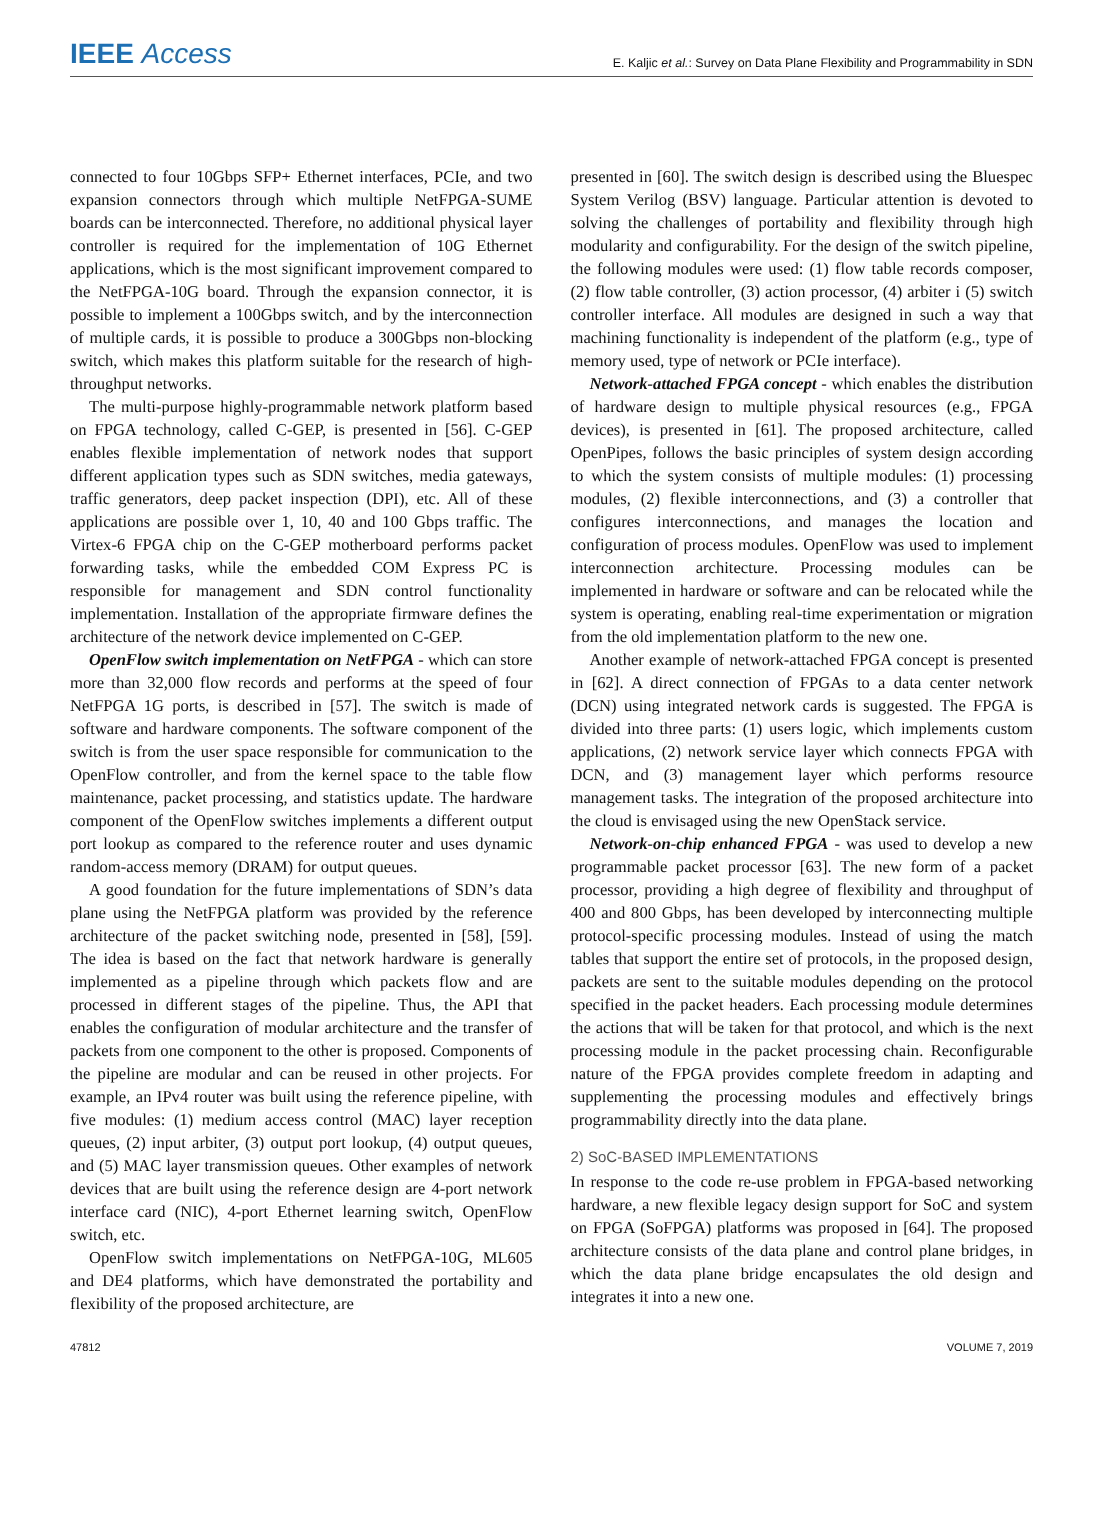IEEE Access E. Kaljic et al.: Survey on Data Plane Flexibility and Programmability in SDN
connected to four 10Gbps SFP+ Ethernet interfaces, PCIe, and two expansion connectors through which multiple NetFPGA-SUME boards can be interconnected. Therefore, no additional physical layer controller is required for the implementation of 10G Ethernet applications, which is the most significant improvement compared to the NetFPGA-10G board. Through the expansion connector, it is possible to implement a 100Gbps switch, and by the interconnection of multiple cards, it is possible to produce a 300Gbps non-blocking switch, which makes this platform suitable for the research of high-throughput networks.
The multi-purpose highly-programmable network platform based on FPGA technology, called C-GEP, is presented in [56]. C-GEP enables flexible implementation of network nodes that support different application types such as SDN switches, media gateways, traffic generators, deep packet inspection (DPI), etc. All of these applications are possible over 1, 10, 40 and 100 Gbps traffic. The Virtex-6 FPGA chip on the C-GEP motherboard performs packet forwarding tasks, while the embedded COM Express PC is responsible for management and SDN control functionality implementation. Installation of the appropriate firmware defines the architecture of the network device implemented on C-GEP.
OpenFlow switch implementation on NetFPGA - which can store more than 32,000 flow records and performs at the speed of four NetFPGA 1G ports, is described in [57]. The switch is made of software and hardware components. The software component of the switch is from the user space responsible for communication to the OpenFlow controller, and from the kernel space to the table flow maintenance, packet processing, and statistics update. The hardware component of the OpenFlow switches implements a different output port lookup as compared to the reference router and uses dynamic random-access memory (DRAM) for output queues.
A good foundation for the future implementations of SDN’s data plane using the NetFPGA platform was provided by the reference architecture of the packet switching node, presented in [58], [59]. The idea is based on the fact that network hardware is generally implemented as a pipeline through which packets flow and are processed in different stages of the pipeline. Thus, the API that enables the configuration of modular architecture and the transfer of packets from one component to the other is proposed. Components of the pipeline are modular and can be reused in other projects. For example, an IPv4 router was built using the reference pipeline, with five modules: (1) medium access control (MAC) layer reception queues, (2) input arbiter, (3) output port lookup, (4) output queues, and (5) MAC layer transmission queues. Other examples of network devices that are built using the reference design are 4-port network interface card (NIC), 4-port Ethernet learning switch, OpenFlow switch, etc.
OpenFlow switch implementations on NetFPGA-10G, ML605 and DE4 platforms, which have demonstrated the portability and flexibility of the proposed architecture, are
presented in [60]. The switch design is described using the Bluespec System Verilog (BSV) language. Particular attention is devoted to solving the challenges of portability and flexibility through high modularity and configurability. For the design of the switch pipeline, the following modules were used: (1) flow table records composer, (2) flow table controller, (3) action processor, (4) arbiter i (5) switch controller interface. All modules are designed in such a way that machining functionality is independent of the platform (e.g., type of memory used, type of network or PCIe interface).
Network-attached FPGA concept - which enables the distribution of hardware design to multiple physical resources (e.g., FPGA devices), is presented in [61]. The proposed architecture, called OpenPipes, follows the basic principles of system design according to which the system consists of multiple modules: (1) processing modules, (2) flexible interconnections, and (3) a controller that configures interconnections, and manages the location and configuration of process modules. OpenFlow was used to implement interconnection architecture. Processing modules can be implemented in hardware or software and can be relocated while the system is operating, enabling real-time experimentation or migration from the old implementation platform to the new one.
Another example of network-attached FPGA concept is presented in [62]. A direct connection of FPGAs to a data center network (DCN) using integrated network cards is suggested. The FPGA is divided into three parts: (1) users logic, which implements custom applications, (2) network service layer which connects FPGA with DCN, and (3) management layer which performs resource management tasks. The integration of the proposed architecture into the cloud is envisaged using the new OpenStack service.
Network-on-chip enhanced FPGA - was used to develop a new programmable packet processor [63]. The new form of a packet processor, providing a high degree of flexibility and throughput of 400 and 800 Gbps, has been developed by interconnecting multiple protocol-specific processing modules. Instead of using the match tables that support the entire set of protocols, in the proposed design, packets are sent to the suitable modules depending on the protocol specified in the packet headers. Each processing module determines the actions that will be taken for that protocol, and which is the next processing module in the packet processing chain. Reconfigurable nature of the FPGA provides complete freedom in adapting and supplementing the processing modules and effectively brings programmability directly into the data plane.
2) SoC-BASED IMPLEMENTATIONS
In response to the code re-use problem in FPGA-based networking hardware, a new flexible legacy design support for SoC and system on FPGA (SoFPGA) platforms was proposed in [64]. The proposed architecture consists of the data plane and control plane bridges, in which the data plane bridge encapsulates the old design and integrates it into a new one.
47812 VOLUME 7, 2019